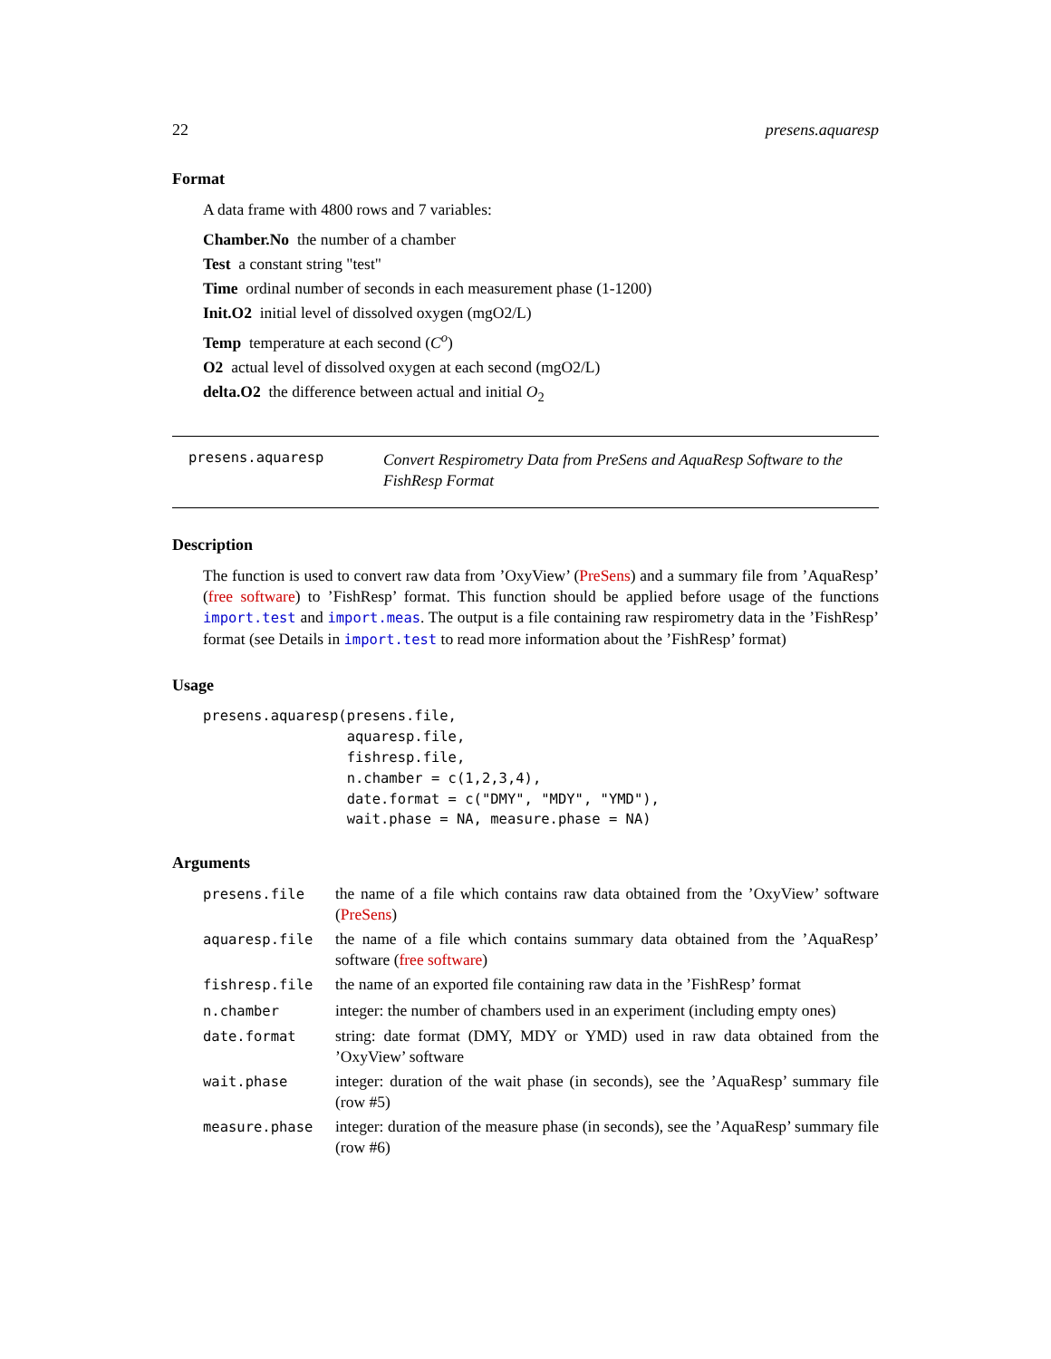22 presens.aquaresp
Format
A data frame with 4800 rows and 7 variables:
Chamber.No the number of a chamber
Test a constant string "test"
Time ordinal number of seconds in each measurement phase (1-1200)
Init.O2 initial level of dissolved oxygen (mgO2/L)
Temp temperature at each second (C<sup>o</sup>)
O2 actual level of dissolved oxygen at each second (mgO2/L)
delta.O2 the difference between actual and initial O<sub>2</sub>
presens.aquaresp
Convert Respirometry Data from PreSens and AquaResp Software to the FishResp Format
Description
The function is used to convert raw data from ’OxyView’ (PreSens) and a summary file from ’AquaResp’ (free software) to ’FishResp’ format. This function should be applied before usage of the functions import.test and import.meas. The output is a file containing raw respirometry data in the ’FishResp’ format (see Details in import.test to read more information about the ’FishResp’ format)
Usage
presens.aquaresp(presens.file,
                 aquaresp.file,
                 fishresp.file,
                 n.chamber = c(1,2,3,4),
                 date.format = c("DMY", "MDY", "YMD"),
                 wait.phase = NA, measure.phase = NA)
Arguments
| presens.file | the name of a file which contains raw data obtained from the ’OxyView’ software ( PreSens ) |
| aquaresp.file | the name of a file which contains summary data obtained from the ’AquaResp’ software ( free software ) |
| fishresp.file | the name of an exported file containing raw data in the ’FishResp’ format |
| n.chamber | integer: the number of chambers used in an experiment (including empty ones) |
| date.format | string: date format (DMY, MDY or YMD) used in raw data obtained from the ’OxyView’ software |
| wait.phase | integer: duration of the wait phase (in seconds), see the ’AquaResp’ summary file (row #5) |
| measure.phase | integer: duration of the measure phase (in seconds), see the ’AquaResp’ summary file (row #6) |